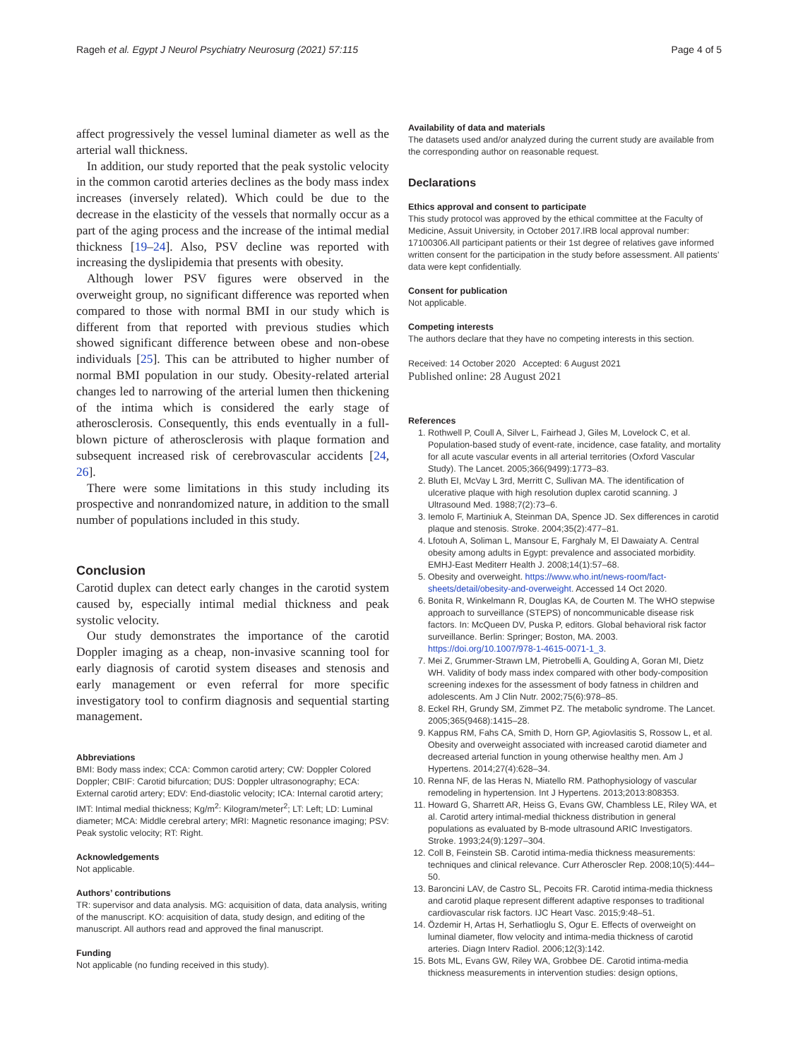Rageh et al. Egypt J Neurol Psychiatry Neurosurg (2021) 57:115 Page 4 of 5
affect progressively the vessel luminal diameter as well as the arterial wall thickness.
In addition, our study reported that the peak systolic velocity in the common carotid arteries declines as the body mass index increases (inversely related). Which could be due to the decrease in the elasticity of the vessels that normally occur as a part of the aging process and the increase of the intimal medial thickness [19–24]. Also, PSV decline was reported with increasing the dyslipidemia that presents with obesity.
Although lower PSV figures were observed in the overweight group, no significant difference was reported when compared to those with normal BMI in our study which is different from that reported with previous studies which showed significant difference between obese and non-obese individuals [25]. This can be attributed to higher number of normal BMI population in our study. Obesity-related arterial changes led to narrowing of the arterial lumen then thickening of the intima which is considered the early stage of atherosclerosis. Consequently, this ends eventually in a full-blown picture of atherosclerosis with plaque formation and subsequent increased risk of cerebrovascular accidents [24, 26].
There were some limitations in this study including its prospective and nonrandomized nature, in addition to the small number of populations included in this study.
Conclusion
Carotid duplex can detect early changes in the carotid system caused by, especially intimal medial thickness and peak systolic velocity.
Our study demonstrates the importance of the carotid Doppler imaging as a cheap, non-invasive scanning tool for early diagnosis of carotid system diseases and stenosis and early management or even referral for more specific investigatory tool to confirm diagnosis and sequential starting management.
Abbreviations
BMI: Body mass index; CCA: Common carotid artery; CW: Doppler Colored Doppler; CBIF: Carotid bifurcation; DUS: Doppler ultrasonography; ECA: External carotid artery; EDV: End-diastolic velocity; ICA: Internal carotid artery; IMT: Intimal medial thickness; Kg/m<sup>2</sup>: Kilogram/meter<sup>2</sup>; LT: Left; LD: Luminal diameter; MCA: Middle cerebral artery; MRI: Magnetic resonance imaging; PSV: Peak systolic velocity; RT: Right.
Acknowledgements
Not applicable.
Authors’ contributions
TR: supervisor and data analysis. MG: acquisition of data, data analysis, writing of the manuscript. KO: acquisition of data, study design, and editing of the manuscript. All authors read and approved the final manuscript.
Funding
Not applicable (no funding received in this study).
Availability of data and materials
The datasets used and/or analyzed during the current study are available from the corresponding author on reasonable request.
Declarations
Ethics approval and consent to participate
This study protocol was approved by the ethical committee at the Faculty of Medicine, Assuit University, in October 2017.IRB local approval number: 17100306.All participant patients or their 1st degree of relatives gave informed written consent for the participation in the study before assessment. All patients’ data were kept confidentially.
Consent for publication
Not applicable.
Competing interests
The authors declare that they have no competing interests in this section.
Received: 14 October 2020 Accepted: 6 August 2021
Published online: 28 August 2021
References
1. Rothwell P, Coull A, Silver L, Fairhead J, Giles M, Lovelock C, et al. Population-based study of event-rate, incidence, case fatality, and mortality for all acute vascular events in all arterial territories (Oxford Vascular Study). The Lancet. 2005;366(9499):1773–83.
2. Bluth EI, McVay L 3rd, Merritt C, Sullivan MA. The identification of ulcerative plaque with high resolution duplex carotid scanning. J Ultrasound Med. 1988;7(2):73–6.
3. Iemolo F, Martiniuk A, Steinman DA, Spence JD. Sex differences in carotid plaque and stenosis. Stroke. 2004;35(2):477–81.
4. Lfotouh A, Soliman L, Mansour E, Farghaly M, El Dawaiaty A. Central obesity among adults in Egypt: prevalence and associated morbidity. EMHJ-East Mediterr Health J. 2008;14(1):57–68.
5. Obesity and overweight. https://www.who.int/news-room/fact-sheets/detail/obesity-and-overweight. Accessed 14 Oct 2020.
6. Bonita R, Winkelmann R, Douglas KA, de Courten M. The WHO stepwise approach to surveillance (STEPS) of noncommunicable disease risk factors. In: McQueen DV, Puska P, editors. Global behavioral risk factor surveillance. Berlin: Springer; Boston, MA. 2003. https://doi.org/10.1007/978-1-4615-0071-1_3.
7. Mei Z, Grummer-Strawn LM, Pietrobelli A, Goulding A, Goran MI, Dietz WH. Validity of body mass index compared with other body-composition screening indexes for the assessment of body fatness in children and adolescents. Am J Clin Nutr. 2002;75(6):978–85.
8. Eckel RH, Grundy SM, Zimmet PZ. The metabolic syndrome. The Lancet. 2005;365(9468):1415–28.
9. Kappus RM, Fahs CA, Smith D, Horn GP, Agiovlasitis S, Rossow L, et al. Obesity and overweight associated with increased carotid diameter and decreased arterial function in young otherwise healthy men. Am J Hypertens. 2014;27(4):628–34.
10. Renna NF, de las Heras N, Miatello RM. Pathophysiology of vascular remodeling in hypertension. Int J Hypertens. 2013;2013:808353.
11. Howard G, Sharrett AR, Heiss G, Evans GW, Chambless LE, Riley WA, et al. Carotid artery intimal-medial thickness distribution in general populations as evaluated by B-mode ultrasound ARIC Investigators. Stroke. 1993;24(9):1297–304.
12. Coll B, Feinstein SB. Carotid intima-media thickness measurements: techniques and clinical relevance. Curr Atheroscler Rep. 2008;10(5):444–50.
13. Baroncini LAV, de Castro SL, Pecoits FR. Carotid intima-media thickness and carotid plaque represent different adaptive responses to traditional cardiovascular risk factors. IJC Heart Vasc. 2015;9:48–51.
14. Özdemir H, Artas H, Serhatlioglu S, Ogur E. Effects of overweight on luminal diameter, flow velocity and intima-media thickness of carotid arteries. Diagn Interv Radiol. 2006;12(3):142.
15. Bots ML, Evans GW, Riley WA, Grobbee DE. Carotid intima-media thickness measurements in intervention studies: design options,